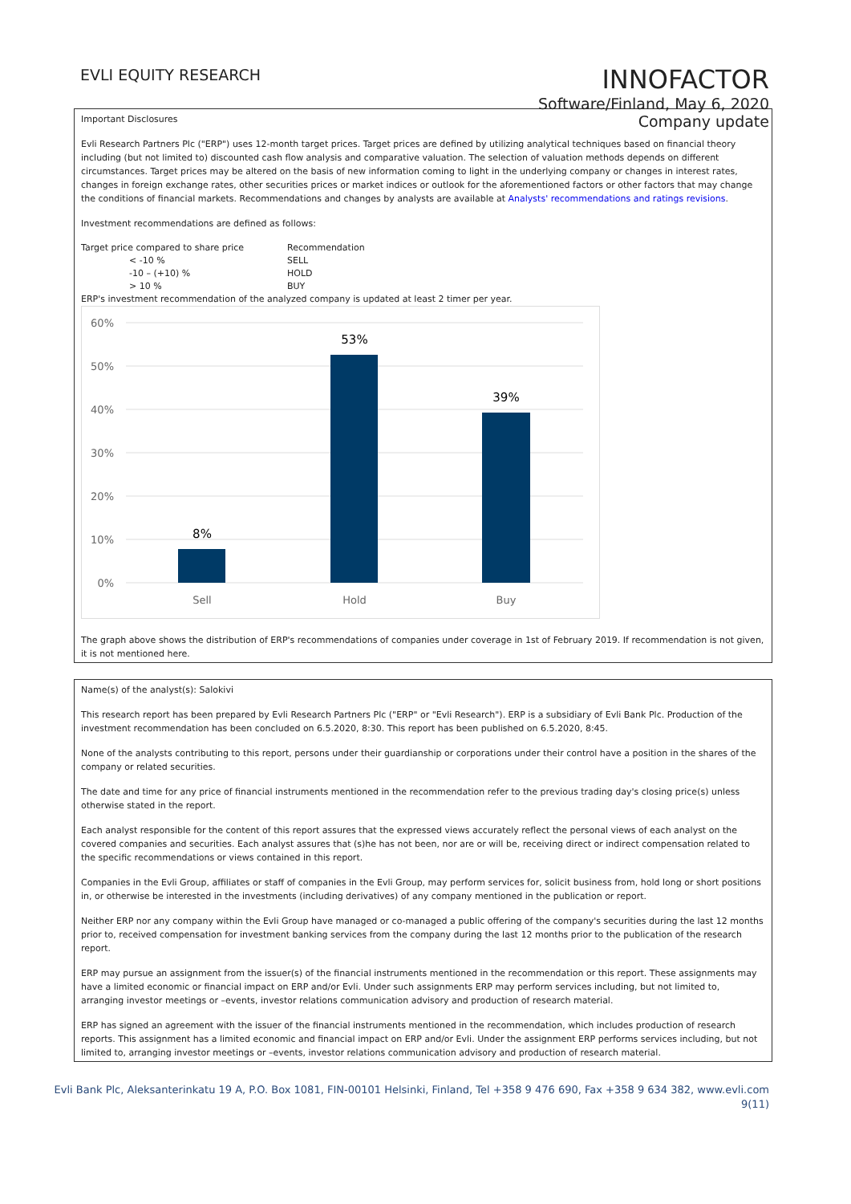EVLI EQUITY RESEARCH
INNOFACTOR
Software/Finland, May 6, 2020
Company update
Important Disclosures
Evli Research Partners Plc ("ERP") uses 12-month target prices. Target prices are defined by utilizing analytical techniques based on financial theory including (but not limited to) discounted cash flow analysis and comparative valuation. The selection of valuation methods depends on different circumstances. Target prices may be altered on the basis of new information coming to light in the underlying company or changes in interest rates, changes in foreign exchange rates, other securities prices or market indices or outlook for the aforementioned factors or other factors that may change the conditions of financial markets. Recommendations and changes by analysts are available at Analysts' recommendations and ratings revisions.
Investment recommendations are defined as follows:
| Target price compared to share price | Recommendation |
| < -10 % | SELL |
| -10 – (+10) % | HOLD |
| > 10 % | BUY |
ERP's investment recommendation of the analyzed company is updated at least 2 timer per year.
60%
50%
40%
30%
20%
10%
0%
8%
53%
39%
Sell
Hold
Buy
The graph above shows the distribution of ERP's recommendations of companies under coverage in 1st of February 2019. If recommendation is not given, it is not mentioned here.
Name(s) of the analyst(s): Salokivi
This research report has been prepared by Evli Research Partners Plc ("ERP" or "Evli Research"). ERP is a subsidiary of Evli Bank Plc. Production of the investment recommendation has been concluded on 6.5.2020, 8:30. This report has been published on 6.5.2020, 8:45.
None of the analysts contributing to this report, persons under their guardianship or corporations under their control have a position in the shares of the company or related securities.
The date and time for any price of financial instruments mentioned in the recommendation refer to the previous trading day's closing price(s) unless otherwise stated in the report.
Each analyst responsible for the content of this report assures that the expressed views accurately reflect the personal views of each analyst on the covered companies and securities. Each analyst assures that (s)he has not been, nor are or will be, receiving direct or indirect compensation related to the specific recommendations or views contained in this report.
Companies in the Evli Group, affiliates or staff of companies in the Evli Group, may perform services for, solicit business from, hold long or short positions in, or otherwise be interested in the investments (including derivatives) of any company mentioned in the publication or report.
Neither ERP nor any company within the Evli Group have managed or co-managed a public offering of the company's securities during the last 12 months prior to, received compensation for investment banking services from the company during the last 12 months prior to the publication of the research report.
ERP may pursue an assignment from the issuer(s) of the financial instruments mentioned in the recommendation or this report. These assignments may have a limited economic or financial impact on ERP and/or Evli. Under such assignments ERP may perform services including, but not limited to, arranging investor meetings or –events, investor relations communication advisory and production of research material.
ERP has signed an agreement with the issuer of the financial instruments mentioned in the recommendation, which includes production of research reports. This assignment has a limited economic and financial impact on ERP and/or Evli. Under the assignment ERP performs services including, but not limited to, arranging investor meetings or –events, investor relations communication advisory and production of research material.
Evli Bank Plc, Aleksanterinkatu 19 A, P.O. Box 1081, FIN-00101 Helsinki, Finland, Tel +358 9 476 690, Fax +358 9 634 382, www.evli.com
9(11)